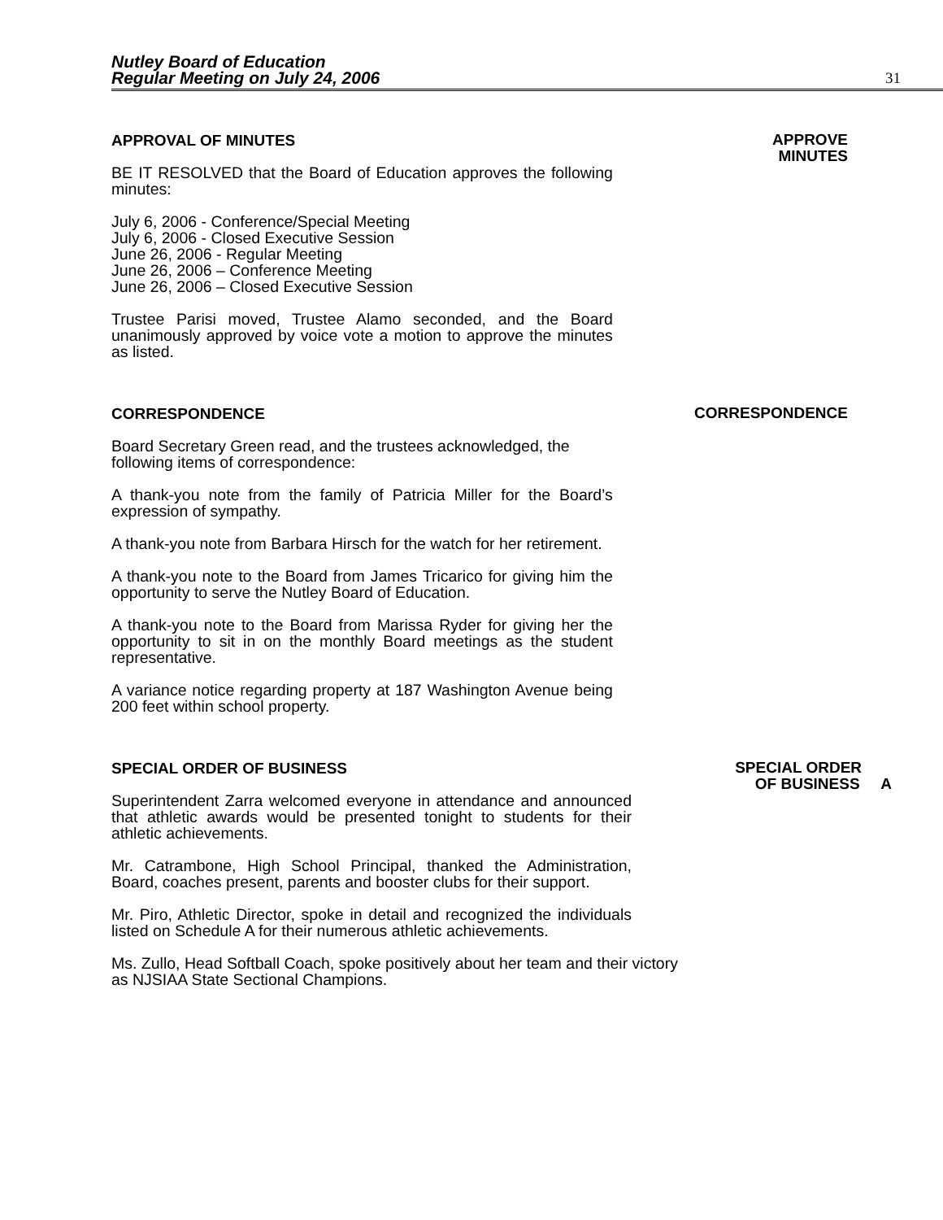Nutley Board of Education
Regular Meeting on July 24, 2006
31
APPROVAL OF MINUTES
BE IT RESOLVED that the Board of Education approves the following minutes:
July 6, 2006 - Conference/Special Meeting
July 6, 2006 - Closed Executive Session
June 26, 2006 - Regular Meeting
June 26, 2006 – Conference Meeting
June 26, 2006 – Closed Executive Session
Trustee Parisi moved, Trustee Alamo seconded, and the Board unanimously approved by voice vote a motion to approve the minutes as listed.
APPROVE
MINUTES
CORRESPONDENCE
Board Secretary Green read, and the trustees acknowledged, the following items of correspondence:
A thank-you note from the family of Patricia Miller for the Board’s expression of sympathy.
A thank-you note from Barbara Hirsch for the watch for her retirement.
A thank-you note to the Board from James Tricarico for giving him the opportunity to serve the Nutley Board of Education.
A thank-you note to the Board from Marissa Ryder for giving her the opportunity to sit in on the monthly Board meetings as the student representative.
A variance notice regarding property at 187 Washington Avenue being 200 feet within school property.
CORRESPONDENCE
SPECIAL ORDER OF BUSINESS
Superintendent Zarra welcomed everyone in attendance and announced that athletic awards would be presented tonight to students for their athletic achievements.
Mr. Catrambone, High School Principal, thanked the Administration, Board, coaches present, parents and booster clubs for their support.
Mr. Piro, Athletic Director, spoke in detail and recognized the individuals listed on Schedule A for their numerous athletic achievements.
Ms. Zullo, Head Softball Coach, spoke positively about her team and their victory as NJSIAA State Sectional Champions.
SPECIAL ORDER
OF BUSINESS A